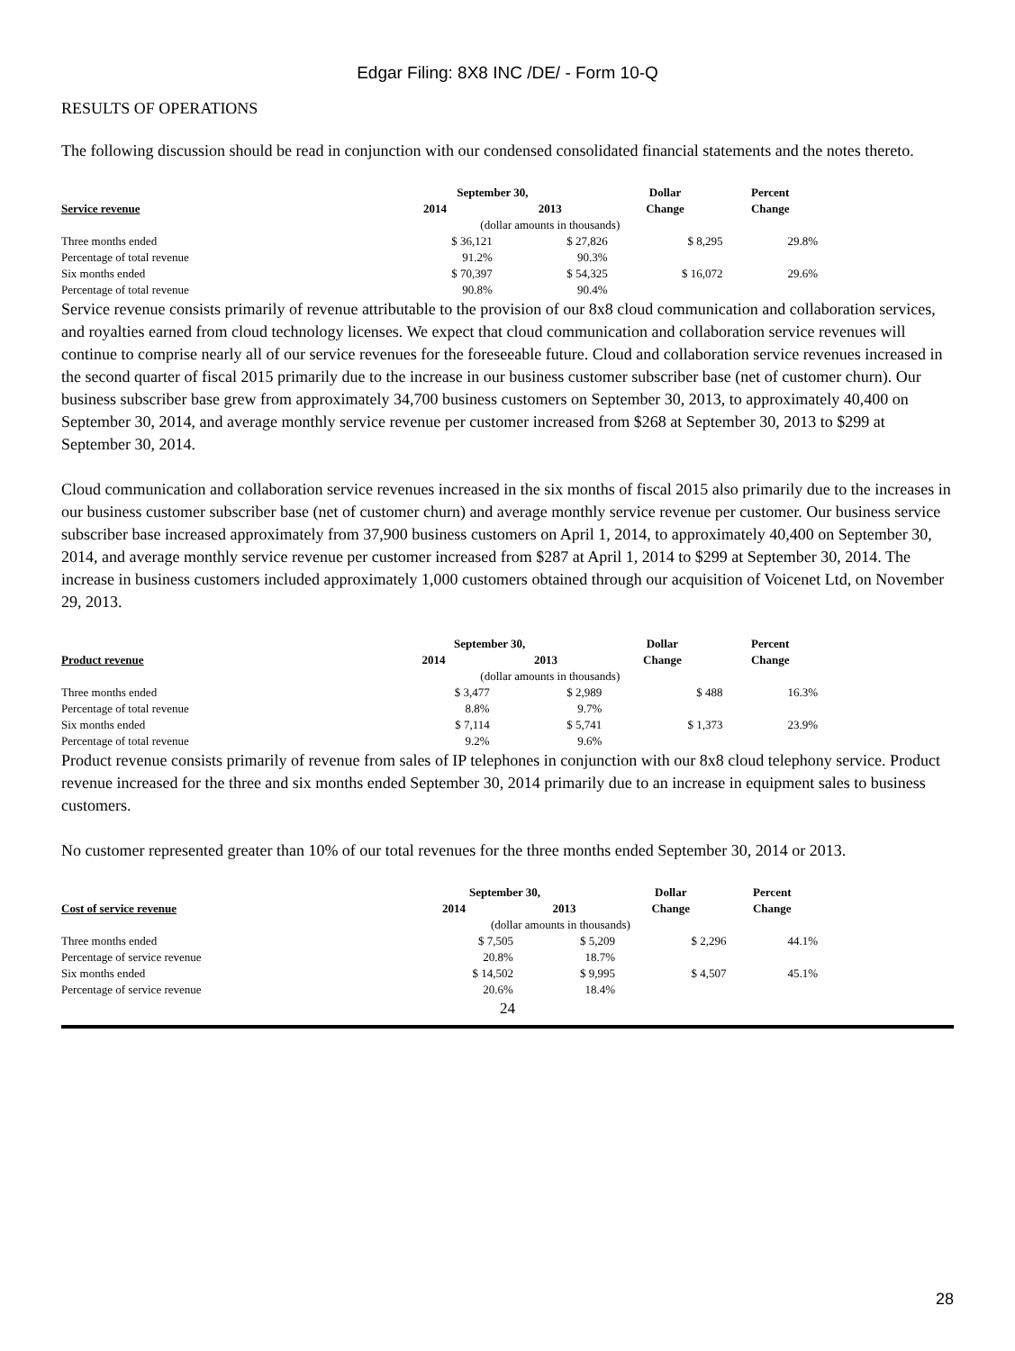Edgar Filing: 8X8 INC /DE/ - Form 10-Q
RESULTS OF OPERATIONS
The following discussion should be read in conjunction with our condensed consolidated financial statements and the notes thereto.
| | September 30, | | | Dollar | Percent |
| --- | --- | --- | --- | --- | --- |
| Service revenue | 2014 | | 2013 | Change | Change |
| | (dollar amounts in thousands) | | | | |
| Three months ended | $ 36,121 | | $ 27,826 | $ 8,295 | 29.8% |
| Percentage of total revenue | 91.2% | | 90.3% | | |
| Six months ended | $ 70,397 | | $ 54,325 | $ 16,072 | 29.6% |
| Percentage of total revenue | 90.8% | | 90.4% | | |
Service revenue consists primarily of revenue attributable to the provision of our 8x8 cloud communication and collaboration services, and royalties earned from cloud technology licenses. We expect that cloud communication and collaboration service revenues will continue to comprise nearly all of our service revenues for the foreseeable future. Cloud and collaboration service revenues increased in the second quarter of fiscal 2015 primarily due to the increase in our business customer subscriber base (net of customer churn). Our business subscriber base grew from approximately 34,700 business customers on September 30, 2013, to approximately 40,400 on September 30, 2014, and average monthly service revenue per customer increased from $268 at September 30, 2013 to $299 at September 30, 2014.
Cloud communication and collaboration service revenues increased in the six months of fiscal 2015 also primarily due to the increases in our business customer subscriber base (net of customer churn) and average monthly service revenue per customer. Our business service subscriber base increased approximately from 37,900 business customers on April 1, 2014, to approximately 40,400 on September 30, 2014, and average monthly service revenue per customer increased from $287 at April 1, 2014 to $299 at September 30, 2014. The increase in business customers included approximately 1,000 customers obtained through our acquisition of Voicenet Ltd, on November 29, 2013.
| | September 30, | | | Dollar | Percent |
| --- | --- | --- | --- | --- | --- |
| Product revenue | 2014 | | 2013 | Change | Change |
| | (dollar amounts in thousands) | | | | |
| Three months ended | $ 3,477 | | $ 2,989 | $ 488 | 16.3% |
| Percentage of total revenue | 8.8% | | 9.7% | | |
| Six months ended | $ 7,114 | | $ 5,741 | $ 1,373 | 23.9% |
| Percentage of total revenue | 9.2% | | 9.6% | | |
Product revenue consists primarily of revenue from sales of IP telephones in conjunction with our 8x8 cloud telephony service. Product revenue increased for the three and six months ended September 30, 2014 primarily due to an increase in equipment sales to business customers.
No customer represented greater than 10% of our total revenues for the three months ended September 30, 2014 or 2013.
| | September 30, | | | Dollar | Percent |
| --- | --- | --- | --- | --- | --- |
| Cost of service revenue | 2014 | | 2013 | Change | Change |
| | (dollar amounts in thousands) | | | | |
| Three months ended | $ 7,505 | | $ 5,209 | $ 2,296 | 44.1% |
| Percentage of service revenue | 20.8% | | 18.7% | | |
| Six months ended | $ 14,502 | | $ 9,995 | $ 4,507 | 45.1% |
| Percentage of service revenue | 20.6% | | 18.4% | | |
24
28